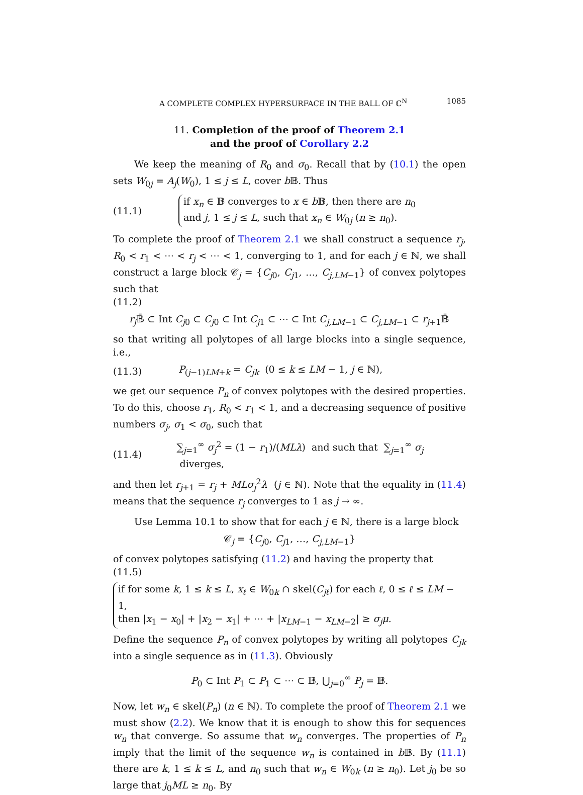A COMPLETE COMPLEX HYPERSURFACE IN THE BALL OF ℂ<sup>N</sup> 1085
11. Completion of the proof of Theorem 2.1
and the proof of Corollary 2.2
We keep the meaning of R<sub>0</sub> and σ<sub>0</sub>. Recall that by (10.1) the open sets W<sub>0j</sub> = A<sub>j</sub>(W<sub>0</sub>), 1 ≤ j ≤ L, cover b 𝔹. Thus
(11.1)
if x<sub>n</sub> ∈ 𝔹 converges to x ∈ b 𝔹, then there are n<sub>0</sub>
and j, 1 ≤ j ≤ L, such that x<sub>n</sub> ∈ W<sub>0j</sub> (n ≥ n<sub>0</sub>).
To complete the proof of Theorem 2.1 we shall construct a sequence r<sub>j</sub>, R<sub>0</sub> < r<sub>1</sub> < ⋯ < r<sub>j</sub> < ⋯ < 1, converging to 1, and for each j ∈ ℕ, we shall construct a large block 𝒞<sub>j</sub> = {C<sub>j0</sub>, C<sub>j1</sub>, …, C<sub>j,LM−1</sub>} of convex polytopes such that
(11.2)
r<sub>j</sub> 𝔹̄ ⊂ Int C<sub>j0</sub> ⊂ C<sub>j0</sub> ⊂ Int C<sub>j1</sub> ⊂ ⋯ ⊂ Int C<sub>j,LM−1</sub> ⊂ C<sub>j,LM−1</sub> ⊂ r<sub>j+1</sub>𝔹̄
so that writing all polytopes of all large blocks into a single sequence, i.e.,
(11.3) P<sub>(j−1)LM+k</sub> = C<sub>jk</sub> (0 ≤ k ≤ LM − 1, j ∈ ℕ),
we get our sequence P<sub>n</sub> of convex polytopes with the desired properties. To do this, choose r<sub>1</sub>, R<sub>0</sub> < r<sub>1</sub> < 1, and a decreasing sequence of positive numbers σ<sub>j</sub>, σ<sub>1</sub> < σ<sub>0</sub>, such that
(11.4) ∑<sub>j=1</sub><sup>∞</sup> σ<sub>j</sub><sup>2</sup> = (1 − r<sub>1</sub>)/(MLλ) and such that ∑<sub>j=1</sub><sup>∞</sup> σ<sub>j</sub> diverges,
and then let r<sub>j+1</sub> = r<sub>j</sub> + MLσ<sub>j</sub><sup>2</sup>λ (j ∈ ℕ). Note that the equality in (11.4) means that the sequence r<sub>j</sub> converges to 1 as j → ∞.
Use Lemma 10.1 to show that for each j ∈ ℕ, there is a large block
𝒞<sub>j</sub> = {C<sub>j0</sub>, C<sub>j1</sub>, …, C<sub>j,LM−1</sub>}
of convex polytopes satisfying (11.2) and having the property that
(11.5)
if for some k, 1 ≤ k ≤ L, x<sub>ℓ</sub> ∈ W<sub>0k</sub> ∩ skel(C<sub>jℓ</sub>) for each ℓ, 0 ≤ ℓ ≤ LM − 1,
then |x<sub>1</sub> − x<sub>0</sub>| + |x<sub>2</sub> − x<sub>1</sub>| + ⋯ + |x<sub>LM−1</sub> − x<sub>LM−2</sub>| ≥ σ<sub>j</sub>μ.
Define the sequence P<sub>n</sub> of convex polytopes by writing all polytopes C<sub>jk</sub> into a single sequence as in (11.3). Obviously
P<sub>0</sub> ⊂ Int P<sub>1</sub> ⊂ P<sub>1</sub> ⊂ ⋯ ⊂ 𝔹, ⋃<sub>j=0</sub><sup>∞</sup> P<sub>j</sub> = 𝔹.
Now, let w<sub>n</sub> ∈ skel(P<sub>n</sub>) (n ∈ ℕ). To complete the proof of Theorem 2.1 we must show (2.2). We know that it is enough to show this for sequences w<sub>n</sub> that converge. So assume that w<sub>n</sub> converges. The properties of P<sub>n</sub> imply that the limit of the sequence w<sub>n</sub> is contained in b 𝔹. By (11.1) there are k, 1 ≤ k ≤ L, and n<sub>0</sub> such that w<sub>n</sub> ∈ W<sub>0k</sub> (n ≥ n<sub>0</sub>). Let j<sub>0</sub> be so large that j<sub>0</sub>ML ≥ n<sub>0</sub>. By